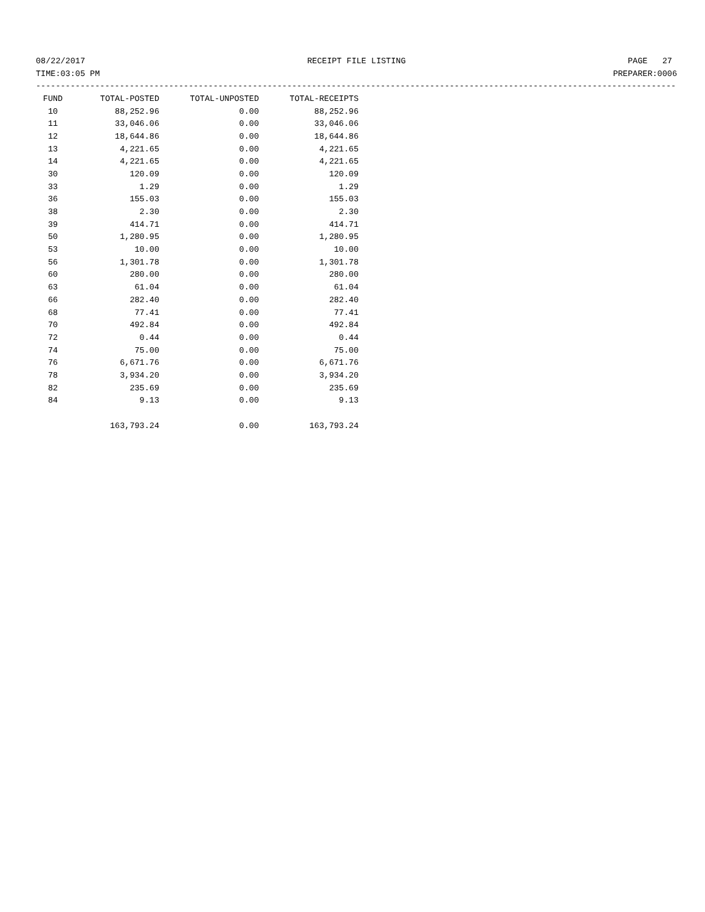08/22/2017 RECEIPT FILE LISTING PAGE 27
TIME:03:05 PM PREPARER:0006
----------------------------------------------------------------------------------------------------------------------------------
| FUND | TOTAL-POSTED | TOTAL-UNPOSTED | TOTAL-RECEIPTS |
| --- | --- | --- | --- |
| 10 | 88,252.96 | 0.00 | 88,252.96 |
| 11 | 33,046.06 | 0.00 | 33,046.06 |
| 12 | 18,644.86 | 0.00 | 18,644.86 |
| 13 | 4,221.65 | 0.00 | 4,221.65 |
| 14 | 4,221.65 | 0.00 | 4,221.65 |
| 30 | 120.09 | 0.00 | 120.09 |
| 33 | 1.29 | 0.00 | 1.29 |
| 36 | 155.03 | 0.00 | 155.03 |
| 38 | 2.30 | 0.00 | 2.30 |
| 39 | 414.71 | 0.00 | 414.71 |
| 50 | 1,280.95 | 0.00 | 1,280.95 |
| 53 | 10.00 | 0.00 | 10.00 |
| 56 | 1,301.78 | 0.00 | 1,301.78 |
| 60 | 280.00 | 0.00 | 280.00 |
| 63 | 61.04 | 0.00 | 61.04 |
| 66 | 282.40 | 0.00 | 282.40 |
| 68 | 77.41 | 0.00 | 77.41 |
| 70 | 492.84 | 0.00 | 492.84 |
| 72 | 0.44 | 0.00 | 0.44 |
| 74 | 75.00 | 0.00 | 75.00 |
| 76 | 6,671.76 | 0.00 | 6,671.76 |
| 78 | 3,934.20 | 0.00 | 3,934.20 |
| 82 | 235.69 | 0.00 | 235.69 |
| 84 | 9.13 | 0.00 | 9.13 |
| | 163,793.24 | 0.00 | 163,793.24 |